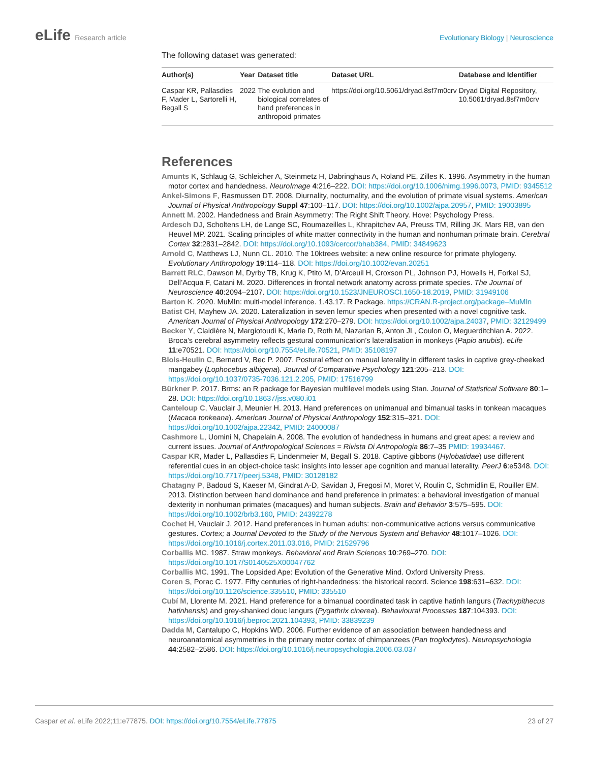eLife Research article Evolutionary Biology | Neuroscience
The following dataset was generated:
| Author(s) | Year | Dataset title | Dataset URL | Database and Identifier |
| --- | --- | --- | --- | --- |
| Caspar KR, Pallasdies F, Mader L, Sartorelli H, Begall S | 2022 | The evolution and biological correlates of hand preferences in anthropoid primates | https://doi.org/10.5061/dryad.8sf7m0crv | Dryad Digital Repository, 10.5061/dryad.8sf7m0crv |
References
Amunts K, Schlaug G, Schleicher A, Steinmetz H, Dabringhaus A, Roland PE, Zilles K. 1996. Asymmetry in the human motor cortex and handedness. NeuroImage 4:216–222. DOI: https://doi.org/10.1006/nimg.1996.0073, PMID: 9345512
Ankel-Simons F, Rasmussen DT. 2008. Diurnality, nocturnality, and the evolution of primate visual systems. American Journal of Physical Anthropology Suppl 47:100–117. DOI: https://doi.org/10.1002/ajpa.20957, PMID: 19003895
Annett M. 2002. Handedness and Brain Asymmetry: The Right Shift Theory. Hove: Psychology Press.
Ardesch DJ, Scholtens LH, de Lange SC, Roumazeilles L, Khrapitchev AA, Preuss TM, Rilling JK, Mars RB, van den Heuvel MP. 2021. Scaling principles of white matter connectivity in the human and nonhuman primate brain. Cerebral Cortex 32:2831–2842. DOI: https://doi.org/10.1093/cercor/bhab384, PMID: 34849623
Arnold C, Matthews LJ, Nunn CL. 2010. The 10ktrees website: a new online resource for primate phylogeny. Evolutionary Anthropology 19:114–118. DOI: https://doi.org/10.1002/evan.20251
Barrett RLC, Dawson M, Dyrby TB, Krug K, Ptito M, D’Arceuil H, Croxson PL, Johnson PJ, Howells H, Forkel SJ, Dell’Acqua F, Catani M. 2020. Differences in frontal network anatomy across primate species. The Journal of Neuroscience 40:2094–2107. DOI: https://doi.org/10.1523/JNEUROSCI.1650-18.2019, PMID: 31949106
Barton K. 2020. MuMIn: multi-model inference. 1.43.17. R Package. https://CRAN.R-project.org/package=MuMIn
Batist CH, Mayhew JA. 2020. Lateralization in seven lemur species when presented with a novel cognitive task. American Journal of Physical Anthropology 172:270–279. DOI: https://doi.org/10.1002/ajpa.24037, PMID: 32129499
Becker Y, Claidière N, Margiotoudi K, Marie D, Roth M, Nazarian B, Anton JL, Coulon O, Meguerditchian A. 2022. Broca’s cerebral asymmetry reflects gestural communication’s lateralisation in monkeys (Papio anubis). eLife 11:e70521. DOI: https://doi.org/10.7554/eLife.70521, PMID: 35108197
Blois-Heulin C, Bernard V, Bec P. 2007. Postural effect on manual laterality in different tasks in captive grey-cheeked mangabey (Lophocebus albigena). Journal of Comparative Psychology 121:205–213. DOI: https://doi.org/10.1037/0735-7036.121.2.205, PMID: 17516799
Bürkner P. 2017. Brms: an R package for Bayesian multilevel models using Stan. Journal of Statistical Software 80:1–28. DOI: https://doi.org/10.18637/jss.v080.i01
Canteloup C, Vauclair J, Meunier H. 2013. Hand preferences on unimanual and bimanual tasks in tonkean macaques (Macaca tonkeana). American Journal of Physical Anthropology 152:315–321. DOI: https://doi.org/10.1002/ajpa.22342, PMID: 24000087
Cashmore L, Uomini N, Chapelain A. 2008. The evolution of handedness in humans and great apes: a review and current issues. Journal of Anthropological Sciences = Rivista Di Antropologia 86:7–35 PMID: 19934467.
Caspar KR, Mader L, Pallasdies F, Lindenmeier M, Begall S. 2018. Captive gibbons (Hylobatidae) use different referential cues in an object-choice task: insights into lesser ape cognition and manual laterality. PeerJ 6:e5348. DOI: https://doi.org/10.7717/peerj.5348, PMID: 30128182
Chatagny P, Badoud S, Kaeser M, Gindrat A-D, Savidan J, Fregosi M, Moret V, Roulin C, Schmidlin E, Rouiller EM. 2013. Distinction between hand dominance and hand preference in primates: a behavioral investigation of manual dexterity in nonhuman primates (macaques) and human subjects. Brain and Behavior 3:575–595. DOI: https://doi.org/10.1002/brb3.160, PMID: 24392278
Cochet H, Vauclair J. 2012. Hand preferences in human adults: non-communicative actions versus communicative gestures. Cortex; a Journal Devoted to the Study of the Nervous System and Behavior 48:1017–1026. DOI: https://doi.org/10.1016/j.cortex.2011.03.016, PMID: 21529796
Corballis MC. 1987. Straw monkeys. Behavioral and Brain Sciences 10:269–270. DOI: https://doi.org/10.1017/S0140525X00047762
Corballis MC. 1991. The Lopsided Ape: Evolution of the Generative Mind. Oxford University Press.
Coren S, Porac C. 1977. Fifty centuries of right-handedness: the historical record. Science 198:631–632. DOI: https://doi.org/10.1126/science.335510, PMID: 335510
Cubí M, Llorente M. 2021. Hand preference for a bimanual coordinated task in captive hatinh langurs (Trachypithecus hatinhensis) and grey-shanked douc langurs (Pygathrix cinerea). Behavioural Processes 187:104393. DOI: https://doi.org/10.1016/j.beproc.2021.104393, PMID: 33839239
Dadda M, Cantalupo C, Hopkins WD. 2006. Further evidence of an association between handedness and neuroanatomical asymmetries in the primary motor cortex of chimpanzees (Pan troglodytes). Neuropsychologia 44:2582–2586. DOI: https://doi.org/10.1016/j.neuropsychologia.2006.03.037
Caspar et al. eLife 2022;11:e77875. DOI: https://doi.org/10.7554/eLife.77875
23 of 27